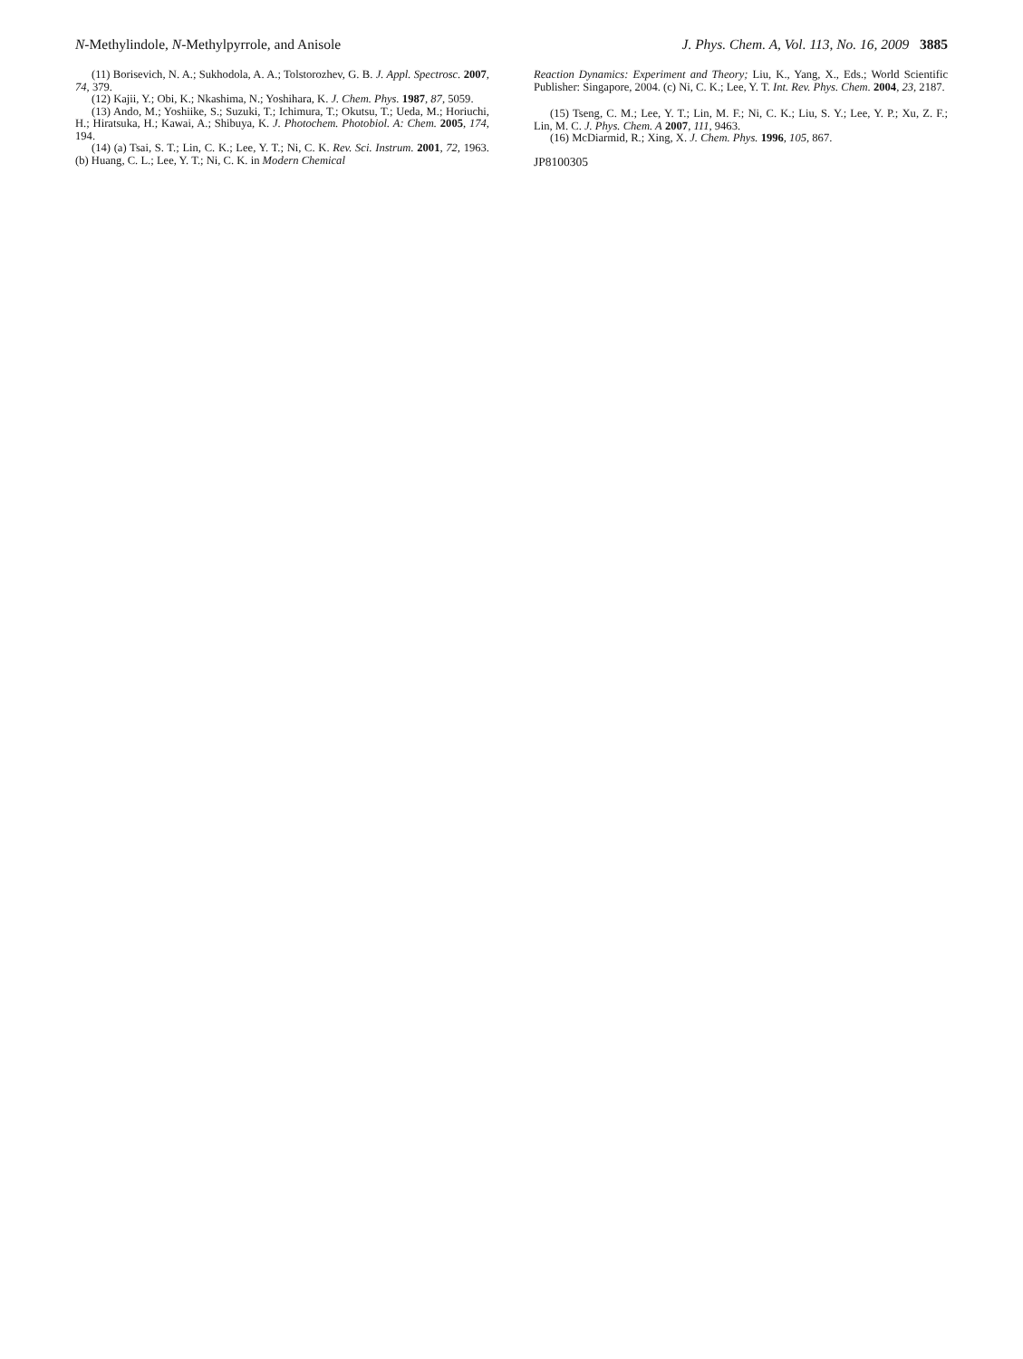N-Methylindole, N-Methylpyrrole, and Anisole J. Phys. Chem. A, Vol. 113, No. 16, 2009 3885
(11) Borisevich, N. A.; Sukhodola, A. A.; Tolstorozhev, G. B. J. Appl. Spectrosc. 2007, 74, 379.
(12) Kajii, Y.; Obi, K.; Nkashima, N.; Yoshihara, K. J. Chem. Phys. 1987, 87, 5059.
(13) Ando, M.; Yoshiike, S.; Suzuki, T.; Ichimura, T.; Okutsu, T.; Ueda, M.; Horiuchi, H.; Hiratsuka, H.; Kawai, A.; Shibuya, K. J. Photochem. Photobiol. A: Chem. 2005, 174, 194.
(14) (a) Tsai, S. T.; Lin, C. K.; Lee, Y. T.; Ni, C. K. Rev. Sci. Instrum. 2001, 72, 1963. (b) Huang, C. L.; Lee, Y. T.; Ni, C. K. in Modern Chemical
Reaction Dynamics: Experiment and Theory; Liu, K., Yang, X., Eds.; World Scientific Publisher: Singapore, 2004. (c) Ni, C. K.; Lee, Y. T. Int. Rev. Phys. Chem. 2004, 23, 2187.
(15) Tseng, C. M.; Lee, Y. T.; Lin, M. F.; Ni, C. K.; Liu, S. Y.; Lee, Y. P.; Xu, Z. F.; Lin, M. C. J. Phys. Chem. A 2007, 111, 9463.
(16) McDiarmid, R.; Xing, X. J. Chem. Phys. 1996, 105, 867.
JP8100305